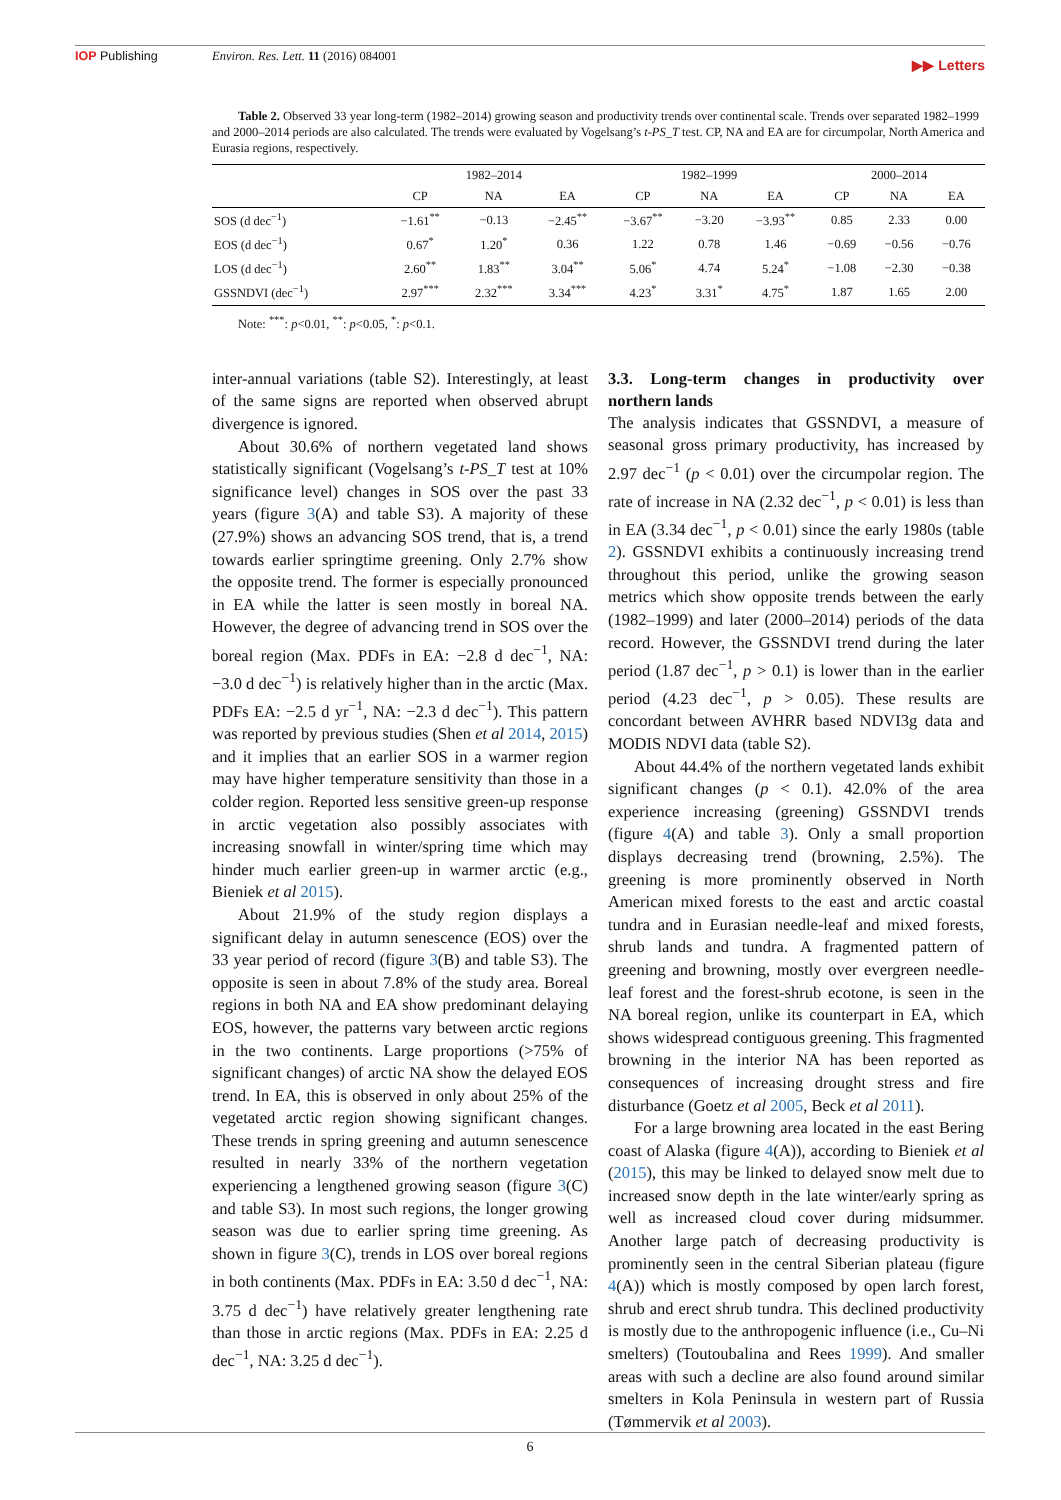IOP Publishing Environ. Res. Lett. 11 (2016) 084001 ▶▶ Letters
Table 2. Observed 33 year long-term (1982–2014) growing season and productivity trends over continental scale. Trends over separated 1982–1999 and 2000–2014 periods are also calculated. The trends were evaluated by Vogelsang’s t-PS_T test. CP, NA and EA are for circumpolar, North America and Eurasia regions, respectively.
| | 1982–2014 | | | 1982–1999 | | | 2000–2014 | | |
| --- | --- | --- | --- | --- | --- | --- | --- | --- | --- |
| | CP | NA | EA | CP | NA | EA | CP | NA | EA |
| SOS (d dec<sup>−1</sup>) | −1.61<sup>**</sup> | −0.13 | −2.45<sup>**</sup> | −3.67<sup>**</sup> | −3.20 | −3.93<sup>**</sup> | 0.85 | 2.33 | 0.00 |
| EOS (d dec<sup>−1</sup>) | 0.67<sup>*</sup> | 1.20<sup>*</sup> | 0.36 | 1.22 | 0.78 | 1.46 | −0.69 | −0.56 | −0.76 |
| LOS (d dec<sup>−1</sup>) | 2.60<sup>**</sup> | 1.83<sup>**</sup> | 3.04<sup>**</sup> | 5.06<sup>*</sup> | 4.74 | 5.24<sup>*</sup> | −1.08 | −2.30 | −0.38 |
| GSSNDVI (dec<sup>−1</sup>) | 2.97<sup>***</sup> | 2.32<sup>***</sup> | 3.34<sup>***</sup> | 4.23<sup>*</sup> | 3.31<sup>*</sup> | 4.75<sup>*</sup> | 1.87 | 1.65 | 2.00 |
Note: <sup>***</sup>: p<0.01, <sup>**</sup>: p<0.05, <sup>*</sup>: p<0.1.
inter-annual variations (table S2). Interestingly, at least of the same signs are reported when observed abrupt divergence is ignored.
About 30.6% of northern vegetated land shows statistically significant (Vogelsang’s t-PS_T test at 10% significance level) changes in SOS over the past 33 years (figure 3(A) and table S3). A majority of these (27.9%) shows an advancing SOS trend, that is, a trend towards earlier springtime greening. Only 2.7% show the opposite trend. The former is especially pronounced in EA while the latter is seen mostly in boreal NA. However, the degree of advancing trend in SOS over the boreal region (Max. PDFs in EA: −2.8 d dec<sup>−1</sup>, NA: −3.0 d dec<sup>−1</sup>) is relatively higher than in the arctic (Max. PDFs EA: −2.5 d yr<sup>−1</sup>, NA: −2.3 d dec<sup>−1</sup>). This pattern was reported by previous studies (Shen et al 2014, 2015) and it implies that an earlier SOS in a warmer region may have higher temperature sensitivity than those in a colder region. Reported less sensitive green-up response in arctic vegetation also possibly associates with increasing snowfall in winter/spring time which may hinder much earlier green-up in warmer arctic (e.g., Bieniek et al 2015).
About 21.9% of the study region displays a significant delay in autumn senescence (EOS) over the 33 year period of record (figure 3(B) and table S3). The opposite is seen in about 7.8% of the study area. Boreal regions in both NA and EA show predominant delaying EOS, however, the patterns vary between arctic regions in the two continents. Large proportions (>75% of significant changes) of arctic NA show the delayed EOS trend. In EA, this is observed in only about 25% of the vegetated arctic region showing significant changes. These trends in spring greening and autumn senescence resulted in nearly 33% of the northern vegetation experiencing a lengthened growing season (figure 3(C) and table S3). In most such regions, the longer growing season was due to earlier spring time greening. As shown in figure 3(C), trends in LOS over boreal regions in both continents (Max. PDFs in EA: 3.50 d dec<sup>−1</sup>, NA: 3.75 d dec<sup>−1</sup>) have relatively greater lengthening rate than those in arctic regions (Max. PDFs in EA: 2.25 d dec<sup>−1</sup>, NA: 3.25 d dec<sup>−1</sup>).
3.3. Long-term changes in productivity over northern lands
The analysis indicates that GSSNDVI, a measure of seasonal gross primary productivity, has increased by 2.97 dec<sup>−1</sup> (p < 0.01) over the circumpolar region. The rate of increase in NA (2.32 dec<sup>−1</sup>, p < 0.01) is less than in EA (3.34 dec<sup>−1</sup>, p < 0.01) since the early 1980s (table 2). GSSNDVI exhibits a continuously increasing trend throughout this period, unlike the growing season metrics which show opposite trends between the early (1982–1999) and later (2000–2014) periods of the data record. However, the GSSNDVI trend during the later period (1.87 dec<sup>−1</sup>, p > 0.1) is lower than in the earlier period (4.23 dec<sup>−1</sup>, p > 0.05). These results are concordant between AVHRR based NDVI3g data and MODIS NDVI data (table S2).
About 44.4% of the northern vegetated lands exhibit significant changes (p < 0.1). 42.0% of the area experience increasing (greening) GSSNDVI trends (figure 4(A) and table 3). Only a small proportion displays decreasing trend (browning, 2.5%). The greening is more prominently observed in North American mixed forests to the east and arctic coastal tundra and in Eurasian needle-leaf and mixed forests, shrub lands and tundra. A fragmented pattern of greening and browning, mostly over evergreen needle-leaf forest and the forest-shrub ecotone, is seen in the NA boreal region, unlike its counterpart in EA, which shows widespread contiguous greening. This fragmented browning in the interior NA has been reported as consequences of increasing drought stress and fire disturbance (Goetz et al 2005, Beck et al 2011).
For a large browning area located in the east Bering coast of Alaska (figure 4(A)), according to Bieniek et al (2015), this may be linked to delayed snow melt due to increased snow depth in the late winter/early spring as well as increased cloud cover during midsummer. Another large patch of decreasing productivity is prominently seen in the central Siberian plateau (figure 4(A)) which is mostly composed by open larch forest, shrub and erect shrub tundra. This declined productivity is mostly due to the anthropogenic influence (i.e., Cu–Ni smelters) (Toutoubalina and Rees 1999). And smaller areas with such a decline are also found around similar smelters in Kola Peninsula in western part of Russia (Tømmervik et al 2003).
6